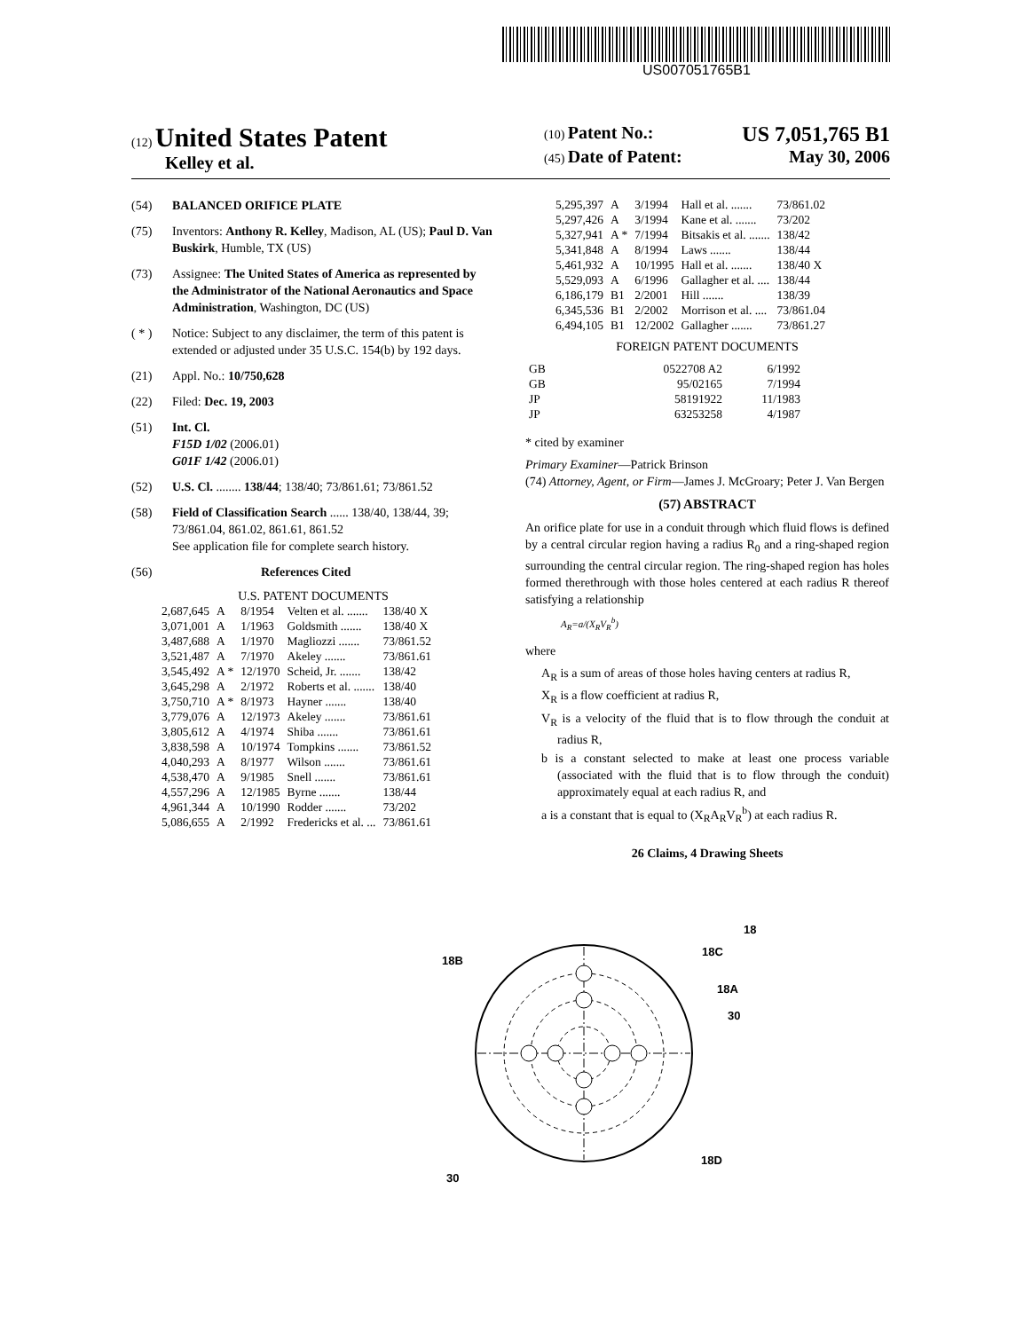US007051765B1
(12) United States Patent
Kelley et al.
(10) Patent No.: US 7,051,765 B1
(45) Date of Patent: May 30, 2006
(54) BALANCED ORIFICE PLATE
(75) Inventors: Anthony R. Kelley, Madison, AL (US); Paul D. Van Buskirk, Humble, TX (US)
(73) Assignee: The United States of America as represented by the Administrator of the National Aeronautics and Space Administration, Washington, DC (US)
( * ) Notice: Subject to any disclaimer, the term of this patent is extended or adjusted under 35 U.S.C. 154(b) by 192 days.
(21) Appl. No.: 10/750,628
(22) Filed: Dec. 19, 2003
(51) Int. Cl.
F15D 1/02 (2006.01)
G01F 1/42 (2006.01)
(52) U.S. Cl. ........ 138/44; 138/40; 73/861.61; 73/861.52
(58) Field of Classification Search ...... 138/40, 138/44, 39; 73/861.04, 861.02, 861.61, 861.52
See application file for complete search history.
(56) References Cited
U.S. PATENT DOCUMENTS
| 2,687,645 | A | 8/1954 | Velten et al. ....... | 138/40 X |
| 3,071,001 | A | 1/1963 | Goldsmith ....... | 138/40 X |
| 3,487,688 | A | 1/1970 | Magliozzi ....... | 73/861.52 |
| 3,521,487 | A | 7/1970 | Akeley ....... | 73/861.61 |
| 3,545,492 | A * | 12/1970 | Scheid, Jr. ....... | 138/42 |
| 3,645,298 | A | 2/1972 | Roberts et al. ....... | 138/40 |
| 3,750,710 | A * | 8/1973 | Hayner ....... | 138/40 |
| 3,779,076 | A | 12/1973 | Akeley ....... | 73/861.61 |
| 3,805,612 | A | 4/1974 | Shiba ....... | 73/861.61 |
| 3,838,598 | A | 10/1974 | Tompkins ....... | 73/861.52 |
| 4,040,293 | A | 8/1977 | Wilson ....... | 73/861.61 |
| 4,538,470 | A | 9/1985 | Snell ....... | 73/861.61 |
| 4,557,296 | A | 12/1985 | Byrne ....... | 138/44 |
| 4,961,344 | A | 10/1990 | Rodder ....... | 73/202 |
| 5,086,655 | A | 2/1992 | Fredericks et al. ... | 73/861.61 |
| 5,295,397 | A | 3/1994 | Hall et al. ....... | 73/861.02 |
| 5,297,426 | A | 3/1994 | Kane et al. ....... | 73/202 |
| 5,327,941 | A * | 7/1994 | Bitsakis et al. ....... | 138/42 |
| 5,341,848 | A | 8/1994 | Laws ....... | 138/44 |
| 5,461,932 | A | 10/1995 | Hall et al. ....... | 138/40 X |
| 5,529,093 | A | 6/1996 | Gallagher et al. .... | 138/44 |
| 6,186,179 | B1 | 2/2001 | Hill ....... | 138/39 |
| 6,345,536 | B1 | 2/2002 | Morrison et al. .... | 73/861.04 |
| 6,494,105 | B1 | 12/2002 | Gallagher ....... | 73/861.27 |
FOREIGN PATENT DOCUMENTS
| GB | 0522708 A2 | 6/1992 |
| GB | 95/02165 | 7/1994 |
| JP | 58191922 | 11/1983 |
| JP | 63253258 | 4/1987 |
* cited by examiner
Primary Examiner—Patrick Brinson
(74) Attorney, Agent, or Firm—James J. McGroary; Peter J. Van Bergen
(57) ABSTRACT
An orifice plate for use in a conduit through which fluid flows is defined by a central circular region having a radius R<sub>0</sub> and a ring-shaped region surrounding the central circular region. The ring-shaped region has holes formed therethrough with those holes centered at each radius R thereof satisfying a relationship
A<sub>R</sub>=a/(X<sub>R</sub>V<sub>R</sub><sup>b</sup>)
where
A<sub>R</sub> is a sum of areas of those holes having centers at radius R,
X<sub>R</sub> is a flow coefficient at radius R,
V<sub>R</sub> is a velocity of the fluid that is to flow through the conduit at radius R,
b is a constant selected to make at least one process variable (associated with the fluid that is to flow through the conduit) approximately equal at each radius R, and
a is a constant that is equal to (X<sub>R</sub>A<sub>R</sub>V<sub>R</sub><sup>b</sup>) at each radius R.
26 Claims, 4 Drawing Sheets
18
18C
18A
30
18B
18D
30